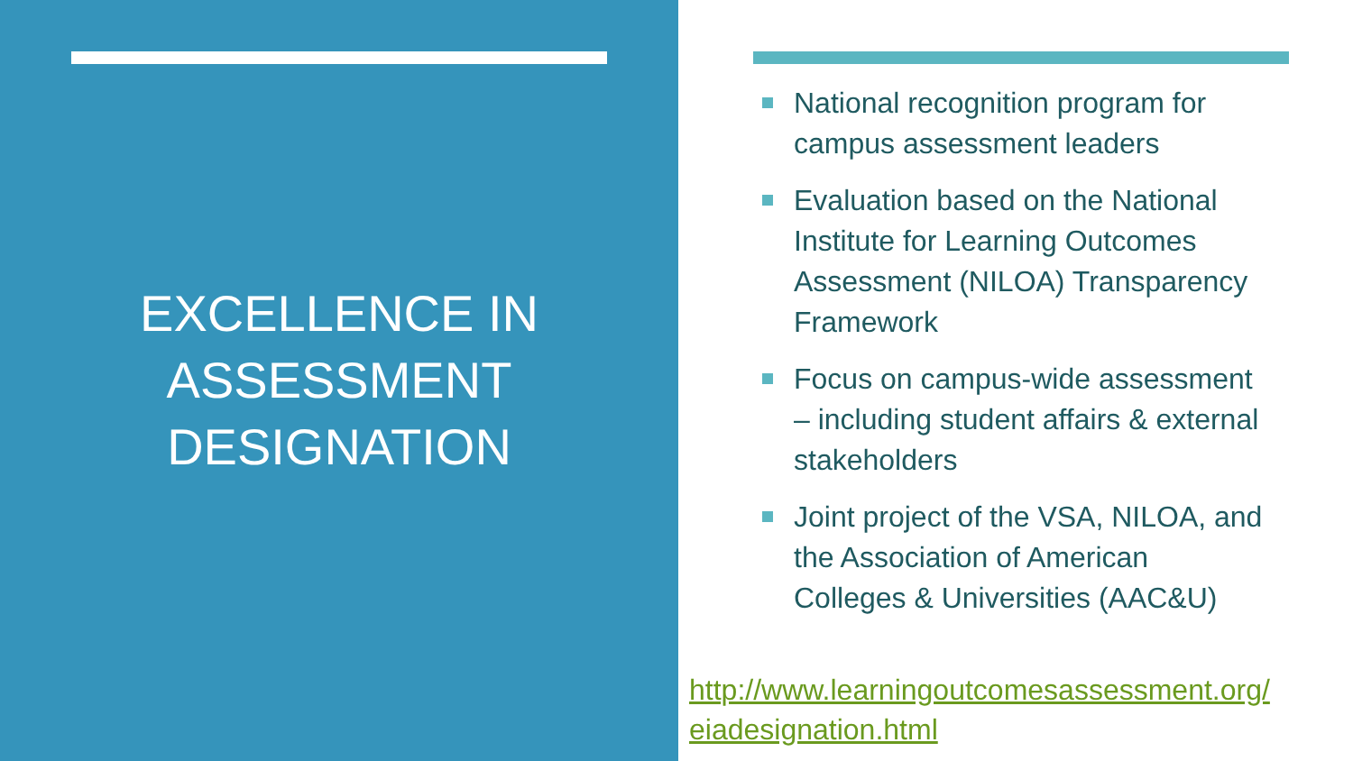EXCELLENCE IN
ASSESSMENT
DESIGNATION
National recognition program for campus assessment leaders
Evaluation based on the National Institute for Learning Outcomes Assessment (NILOA) Transparency Framework
Focus on campus-wide assessment – including student affairs & external stakeholders
Joint project of the VSA, NILOA, and the Association of American Colleges & Universities (AAC&U)
http://www.learningoutcomesassessment.org/
eiadesignation.html